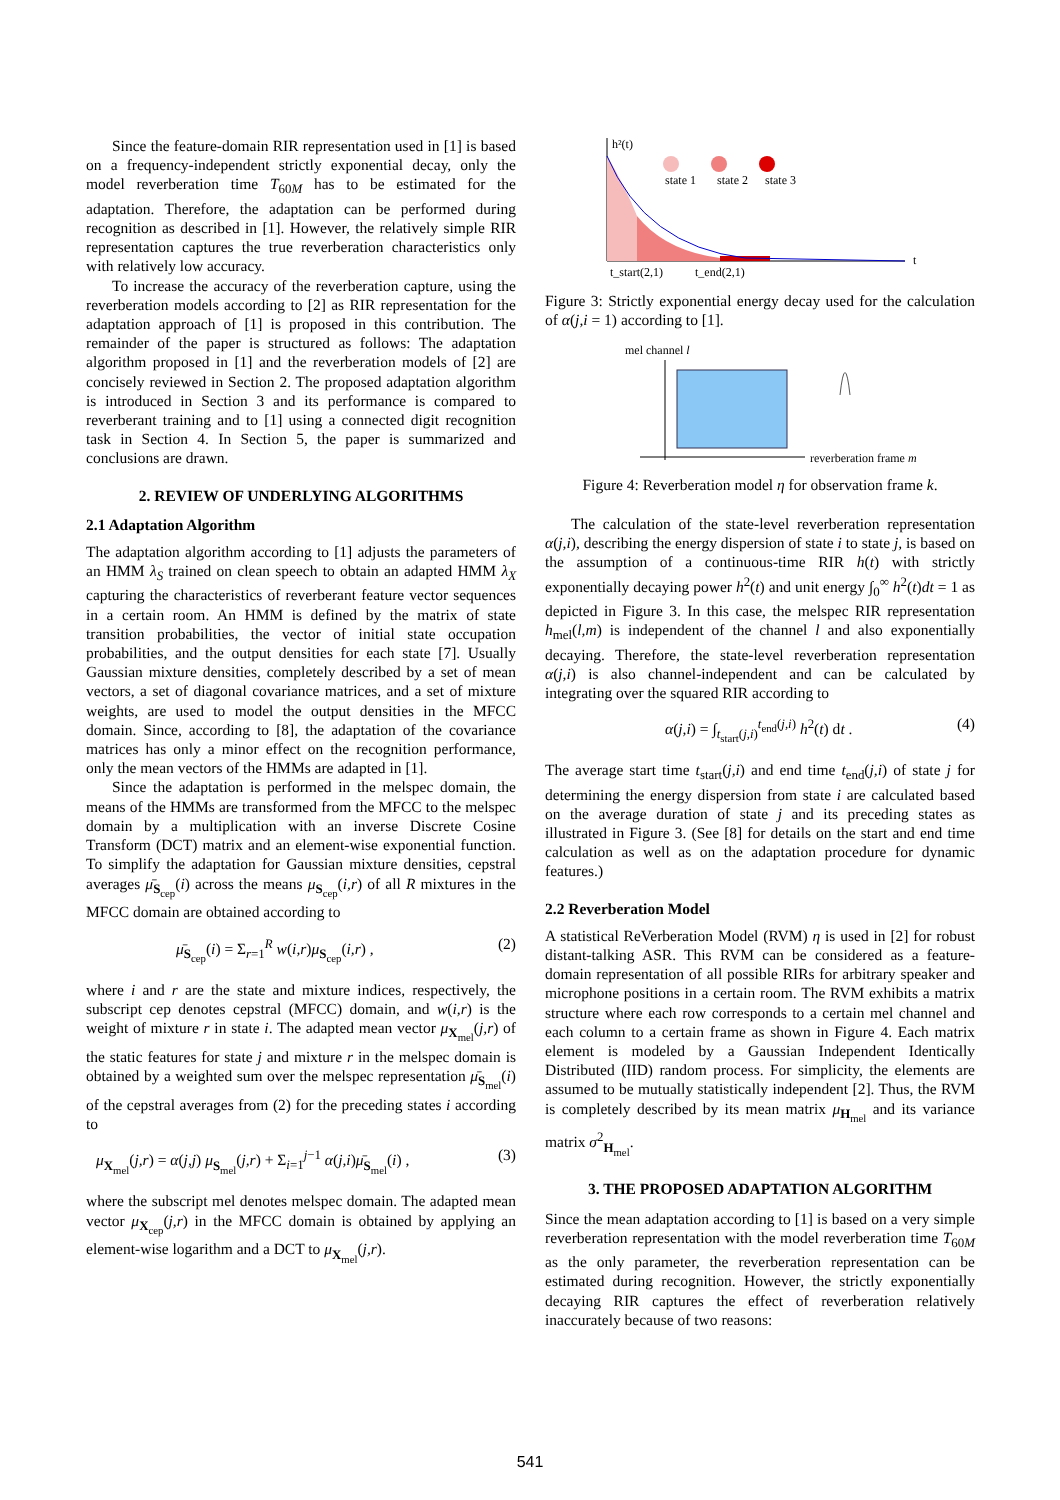Since the feature-domain RIR representation used in [1] is based on a frequency-independent strictly exponential decay, only the model reverberation time T<sub>60M</sub> has to be estimated for the adaptation. Therefore, the adaptation can be performed during recognition as described in [1]. However, the relatively simple RIR representation captures the true reverberation characteristics only with relatively low accuracy.
To increase the accuracy of the reverberation capture, using the reverberation models according to [2] as RIR representation for the adaptation approach of [1] is proposed in this contribution. The remainder of the paper is structured as follows: The adaptation algorithm proposed in [1] and the reverberation models of [2] are concisely reviewed in Section 2. The proposed adaptation algorithm is introduced in Section 3 and its performance is compared to reverberant training and to [1] using a connected digit recognition task in Section 4. In Section 5, the paper is summarized and conclusions are drawn.
2. REVIEW OF UNDERLYING ALGORITHMS
2.1 Adaptation Algorithm
The adaptation algorithm according to [1] adjusts the parameters of an HMM λ<sub>S</sub> trained on clean speech to obtain an adapted HMM λ<sub>X</sub> capturing the characteristics of reverberant feature vector sequences in a certain room. An HMM is defined by the matrix of state transition probabilities, the vector of initial state occupation probabilities, and the output densities for each state [7]. Usually Gaussian mixture densities, completely described by a set of mean vectors, a set of diagonal covariance matrices, and a set of mixture weights, are used to model the output densities in the MFCC domain. Since, according to [8], the adaptation of the covariance matrices has only a minor effect on the recognition performance, only the mean vectors of the HMMs are adapted in [1].
Since the adaptation is performed in the melspec domain, the means of the HMMs are transformed from the MFCC to the melspec domain by a multiplication with an inverse Discrete Cosine Transform (DCT) matrix and an element-wise exponential function. To simplify the adaptation for Gaussian mixture densities, cepstral averages μ̄<sub>S<sub>cep</sub></sub>(i) across the means μ<sub>S<sub>cep</sub></sub>(i,r) of all R mixtures in the MFCC domain are obtained according to
μ̄<sub>S<sub>cep</sub></sub>(i) = Σ<sub>r=1</sub><sup>R</sup> w(i,r)μ<sub>S<sub>cep</sub></sub>(i,r) , (2)
where i and r are the state and mixture indices, respectively, the subscript cep denotes cepstral (MFCC) domain, and w(i,r) is the weight of mixture r in state i. The adapted mean vector μ<sub>X<sub>mel</sub></sub>(j,r) of the static features for state j and mixture r in the melspec domain is obtained by a weighted sum over the melspec representation μ̄<sub>S<sub>mel</sub></sub>(i) of the cepstral averages from (2) for the preceding states i according to
μ<sub>X<sub>mel</sub></sub>(j,r) = α(j,j) μ<sub>S<sub>mel</sub></sub>(j,r) + Σ<sub>i=1</sub><sup>j−1</sup> α(j,i)μ̄<sub>S<sub>mel</sub></sub>(i) , (3)
where the subscript mel denotes melspec domain. The adapted mean vector μ<sub>X<sub>cep</sub></sub>(j,r) in the MFCC domain is obtained by applying an element-wise logarithm and a DCT to μ<sub>X<sub>mel</sub></sub>(j,r).
h²(t)
state 1
state 2
state 3
t
t_start(2,1)
t_end(2,1)
Figure 3: Strictly exponential energy decay used for the calculation of α(j,i = 1) according to [1].
mel channel l
reverberation frame m
Figure 4: Reverberation model η for observation frame k.
The calculation of the state-level reverberation representation α(j,i), describing the energy dispersion of state i to state j, is based on the assumption of a continuous-time RIR h(t) with strictly exponentially decaying power h<sup>2</sup>(t) and unit energy ∫<sub>0</sub><sup>∞</sup> h<sup>2</sup>(t)dt = 1 as depicted in Figure 3. In this case, the melspec RIR representation h<sub>mel</sub>(l,m) is independent of the channel l and also exponentially decaying. Therefore, the state-level reverberation representation α(j,i) is also channel-independent and can be calculated by integrating over the squared RIR according to
α(j,i) = ∫<sub>t<sub>start</sub>(j,i)</sub><sup>t<sub>end</sub>(j,i)</sup> h<sup>2</sup>(t) dt . (4)
The average start time t<sub>start</sub>(j,i) and end time t<sub>end</sub>(j,i) of state j for determining the energy dispersion from state i are calculated based on the average duration of state j and its preceding states as illustrated in Figure 3. (See [8] for details on the start and end time calculation as well as on the adaptation procedure for dynamic features.)
2.2 Reverberation Model
A statistical ReVerberation Model (RVM) η is used in [2] for robust distant-talking ASR. This RVM can be considered as a feature-domain representation of all possible RIRs for arbitrary speaker and microphone positions in a certain room. The RVM exhibits a matrix structure where each row corresponds to a certain mel channel and each column to a certain frame as shown in Figure 4. Each matrix element is modeled by a Gaussian Independent Identically Distributed (IID) random process. For simplicity, the elements are assumed to be mutually statistically independent [2]. Thus, the RVM is completely described by its mean matrix μ<sub>H<sub>mel</sub></sub> and its variance matrix σ<sup>2</sup><sub>H<sub>mel</sub></sub>.
3. THE PROPOSED ADAPTATION ALGORITHM
Since the mean adaptation according to [1] is based on a very simple reverberation representation with the model reverberation time T<sub>60M</sub> as the only parameter, the reverberation representation can be estimated during recognition. However, the strictly exponentially decaying RIR captures the effect of reverberation relatively inaccurately because of two reasons:
541